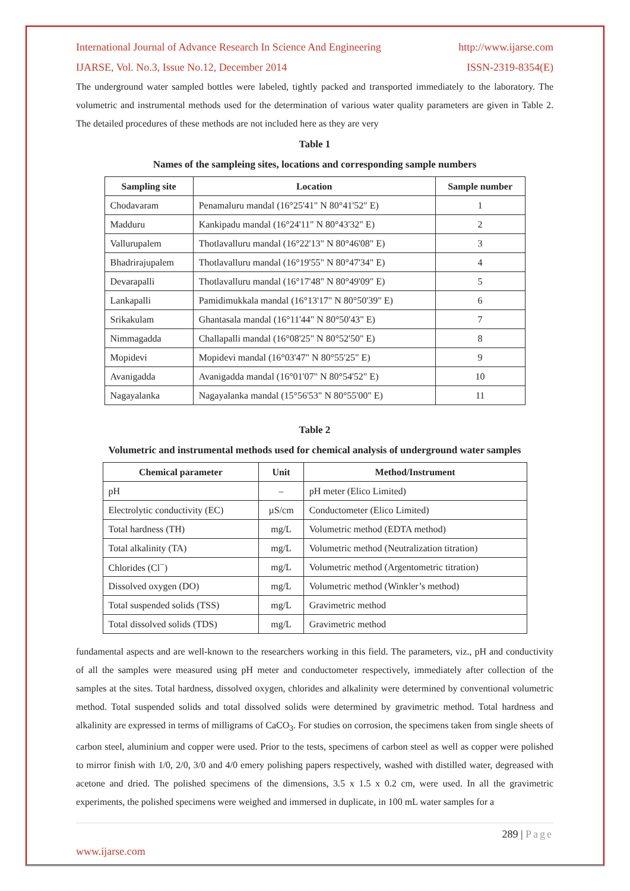International Journal of Advance Research In Science And Engineering http://www.ijarse.com
IJARSE, Vol. No.3, Issue No.12, December 2014 ISSN-2319-8354(E)
The underground water sampled bottles were labeled, tightly packed and transported immediately to the laboratory. The volumetric and instrumental methods used for the determination of various water quality parameters are given in Table 2. The detailed procedures of these methods are not included here as they are very
Table 1
Names of the sampleing sites, locations and corresponding sample numbers
| Sampling site | Location | Sample number |
| --- | --- | --- |
| Chodavaram | Penamaluru mandal (16°25'41" N 80°41'52" E) | 1 |
| Madduru | Kankipadu mandal (16°24'11" N 80°43'32" E) | 2 |
| Vallurupalem | Thotlavalluru mandal (16°22'13" N 80°46'08" E) | 3 |
| Bhadrirajupalem | Thotlavalluru mandal (16°19'55" N 80°47'34" E) | 4 |
| Devarapalli | Thotlavalluru mandal (16°17'48" N 80°49'09" E) | 5 |
| Lankapalli | Pamidimukkala mandal (16°13'17" N 80°50'39" E) | 6 |
| Srikakulam | Ghantasala mandal (16°11'44" N 80°50'43" E) | 7 |
| Nimmagadda | Challapalli mandal (16°08'25" N 80°52'50" E) | 8 |
| Mopidevi | Mopidevi mandal (16°03'47" N 80°55'25" E) | 9 |
| Avanigadda | Avanigadda mandal (16°01'07" N 80°54'52" E) | 10 |
| Nagayalanka | Nagayalanka mandal (15°56'53" N 80°55'00" E) | 11 |
Table 2
Volumetric and instrumental methods used for chemical analysis of underground water samples
| Chemical parameter | Unit | Method/Instrument |
| --- | --- | --- |
| pH | – | pH meter (Elico Limited) |
| Electrolytic conductivity (EC) | µS/cm | Conductometer (Elico Limited) |
| Total hardness (TH) | mg/L | Volumetric method (EDTA method) |
| Total alkalinity (TA) | mg/L | Volumetric method (Neutralization titration) |
| Chlorides (Cl<sup>−</sup>) | mg/L | Volumetric method (Argentometric titration) |
| Dissolved oxygen (DO) | mg/L | Volumetric method (Winkler’s method) |
| Total suspended solids (TSS) | mg/L | Gravimetric method |
| Total dissolved solids (TDS) | mg/L | Gravimetric method |
fundamental aspects and are well-known to the researchers working in this field. The parameters, viz., pH and conductivity of all the samples were measured using pH meter and conductometer respectively, immediately after collection of the samples at the sites. Total hardness, dissolved oxygen, chlorides and alkalinity were determined by conventional volumetric method. Total suspended solids and total dissolved solids were determined by gravimetric method. Total hardness and alkalinity are expressed in terms of milligrams of CaCO<sub>3</sub>. For studies on corrosion, the specimens taken from single sheets of carbon steel, aluminium and copper were used. Prior to the tests, specimens of carbon steel as well as copper were polished to mirror finish with 1/0, 2/0, 3/0 and 4/0 emery polishing papers respectively, washed with distilled water, degreased with acetone and dried. The polished specimens of the dimensions, 3.5 x 1.5 x 0.2 cm, were used. In all the gravimetric experiments, the polished specimens were weighed and immersed in duplicate, in 100 mL water samples for a
289 | Page
www.ijarse.com